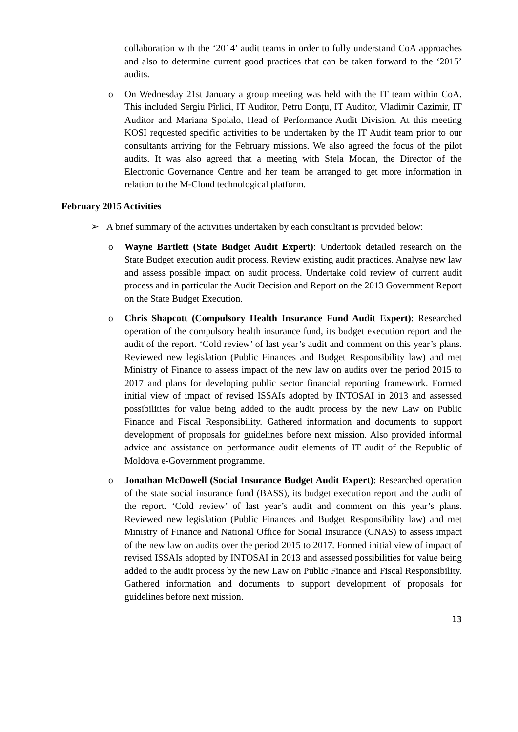collaboration with the ‘2014’ audit teams in order to fully understand CoA approaches and also to determine current good practices that can be taken forward to the ‘2015’ audits.
o On Wednesday 21st January a group meeting was held with the IT team within CoA. This included Sergiu Pîrlici, IT Auditor, Petru Donțu, IT Auditor, Vladimir Cazimir, IT Auditor and Mariana Spoialo, Head of Performance Audit Division. At this meeting KOSI requested specific activities to be undertaken by the IT Audit team prior to our consultants arriving for the February missions. We also agreed the focus of the pilot audits. It was also agreed that a meeting with Stela Mocan, the Director of the Electronic Governance Centre and her team be arranged to get more information in relation to the M-Cloud technological platform.
February 2015 Activities
➢ A brief summary of the activities undertaken by each consultant is provided below:
o Wayne Bartlett (State Budget Audit Expert): Undertook detailed research on the State Budget execution audit process. Review existing audit practices. Analyse new law and assess possible impact on audit process. Undertake cold review of current audit process and in particular the Audit Decision and Report on the 2013 Government Report on the State Budget Execution.
o Chris Shapcott (Compulsory Health Insurance Fund Audit Expert): Researched operation of the compulsory health insurance fund, its budget execution report and the audit of the report. ‘Cold review’ of last year’s audit and comment on this year’s plans. Reviewed new legislation (Public Finances and Budget Responsibility law) and met Ministry of Finance to assess impact of the new law on audits over the period 2015 to 2017 and plans for developing public sector financial reporting framework. Formed initial view of impact of revised ISSAIs adopted by INTOSAI in 2013 and assessed possibilities for value being added to the audit process by the new Law on Public Finance and Fiscal Responsibility. Gathered information and documents to support development of proposals for guidelines before next mission. Also provided informal advice and assistance on performance audit elements of IT audit of the Republic of Moldova e-Government programme.
o Jonathan McDowell (Social Insurance Budget Audit Expert): Researched operation of the state social insurance fund (BASS), its budget execution report and the audit of the report. ‘Cold review’ of last year’s audit and comment on this year’s plans. Reviewed new legislation (Public Finances and Budget Responsibility law) and met Ministry of Finance and National Office for Social Insurance (CNAS) to assess impact of the new law on audits over the period 2015 to 2017. Formed initial view of impact of revised ISSAIs adopted by INTOSAI in 2013 and assessed possibilities for value being added to the audit process by the new Law on Public Finance and Fiscal Responsibility. Gathered information and documents to support development of proposals for guidelines before next mission.
13